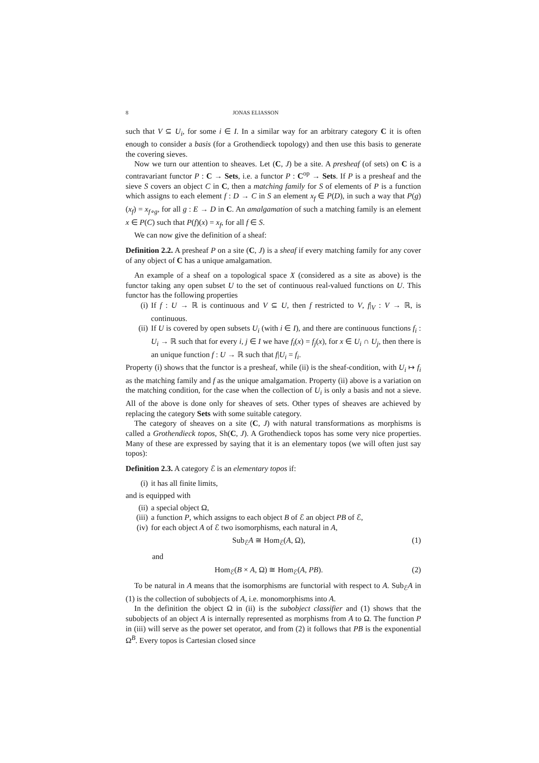8 JONAS ELIASSON
such that V ⊆ U<sub>i</sub>, for some i ∈ I. In a similar way for an arbitrary category C it is often enough to consider a basis (for a Grothendieck topology) and then use this basis to generate the covering sieves.
Now we turn our attention to sheaves. Let (C, J) be a site. A presheaf (of sets) on C is a contravariant functor P : C → Sets, i.e. a functor P : C<sup>op</sup> → Sets. If P is a presheaf and the sieve S covers an object C in C, then a matching family for S of elements of P is a function which assigns to each element f : D → C in S an element x<sub>f</sub> ∈ P(D), in such a way that P(g)(x<sub>f</sub>) = x<sub>f∘g</sub>, for all g : E → D in C. An amalgamation of such a matching family is an element x ∈ P(C) such that P(f)(x) = x<sub>f</sub>, for all f ∈ S.
We can now give the definition of a sheaf:
Definition 2.2. A presheaf P on a site (C, J) is a sheaf if every matching family for any cover of any object of C has a unique amalgamation.
An example of a sheaf on a topological space X (considered as a site as above) is the functor taking any open subset U to the set of continuous real-valued functions on U. This functor has the following properties
(i) If f : U → ℝ is continuous and V ⊆ U, then f restricted to V, f|<sub>V</sub> : V → ℝ, is continuous.
(ii) If U is covered by open subsets U<sub>i</sub> (with i ∈ I), and there are continuous functions f<sub>i</sub> : U<sub>i</sub> → ℝ such that for every i, j ∈ I we have f<sub>i</sub>(x) = f<sub>j</sub>(x), for x ∈ U<sub>i</sub> ∩ U<sub>j</sub>, then there is an unique function f : U → ℝ such that f|U<sub>i</sub> = f<sub>i</sub>.
Property (i) shows that the functor is a presheaf, while (ii) is the sheaf-condition, with U<sub>i</sub> ↦ f<sub>i</sub> as the matching family and f as the unique amalgamation. Property (ii) above is a variation on the matching condition, for the case when the collection of U<sub>i</sub> is only a basis and not a sieve. All of the above is done only for sheaves of sets. Other types of sheaves are achieved by replacing the category Sets with some suitable category.
The category of sheaves on a site (C, J) with natural transformations as morphisms is called a Grothendieck topos, Sh(C, J). A Grothendieck topos has some very nice properties. Many of these are expressed by saying that it is an elementary topos (we will often just say topos):
Definition 2.3. A category ℰ is an elementary topos if:
(i) it has all finite limits,
and is equipped with
(ii) a special object Ω,
(iii) a function P, which assigns to each object B of ℰ an object PB of ℰ,
(iv) for each object A of ℰ two isomorphisms, each natural in A,
Sub<sub>ℰ</sub>A ≅ Hom<sub>ℰ</sub>(A, Ω), (1)
and
Hom<sub>ℰ</sub>(B × A, Ω) ≅ Hom<sub>ℰ</sub>(A, PB). (2)
To be natural in A means that the isomorphisms are functorial with respect to A. Sub<sub>ℰ</sub>A in (1) is the collection of subobjects of A, i.e. monomorphisms into A.
In the definition the object Ω in (ii) is the subobject classifier and (1) shows that the subobjects of an object A is internally represented as morphisms from A to Ω. The function P in (iii) will serve as the power set operator, and from (2) it follows that PB is the exponential Ω<sup>B</sup>. Every topos is Cartesian closed since